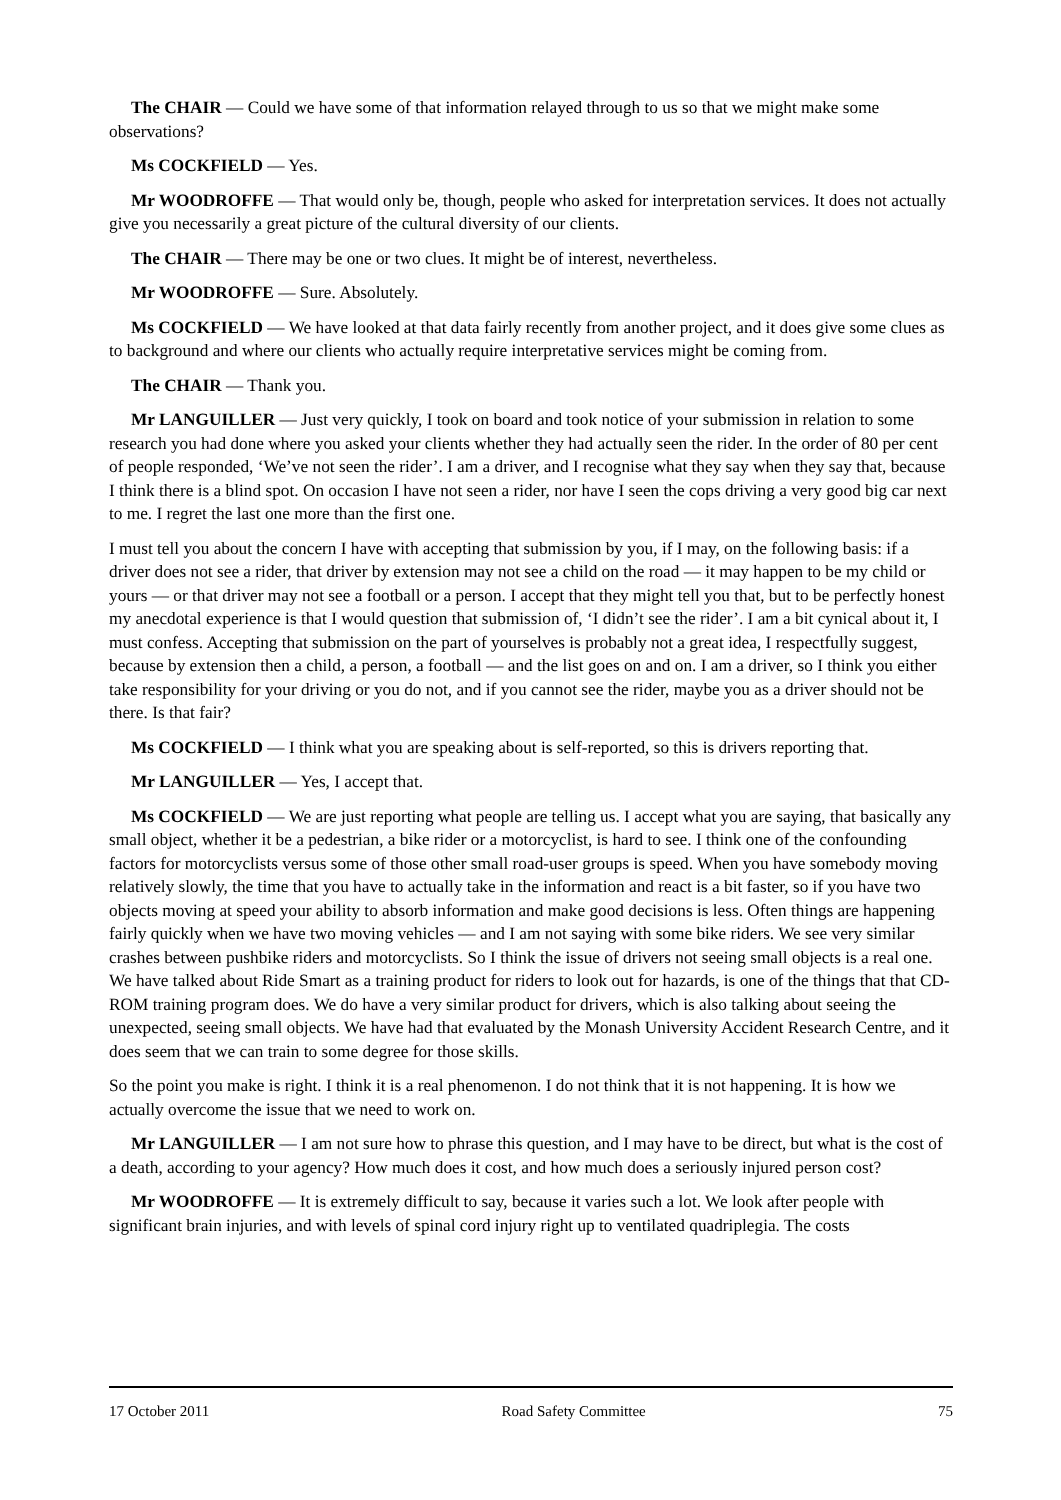The CHAIR — Could we have some of that information relayed through to us so that we might make some observations?
Ms COCKFIELD — Yes.
Mr WOODROFFE — That would only be, though, people who asked for interpretation services. It does not actually give you necessarily a great picture of the cultural diversity of our clients.
The CHAIR — There may be one or two clues. It might be of interest, nevertheless.
Mr WOODROFFE — Sure. Absolutely.
Ms COCKFIELD — We have looked at that data fairly recently from another project, and it does give some clues as to background and where our clients who actually require interpretative services might be coming from.
The CHAIR — Thank you.
Mr LANGUILLER — Just very quickly, I took on board and took notice of your submission in relation to some research you had done where you asked your clients whether they had actually seen the rider. In the order of 80 per cent of people responded, ‘We’ve not seen the rider’. I am a driver, and I recognise what they say when they say that, because I think there is a blind spot. On occasion I have not seen a rider, nor have I seen the cops driving a very good big car next to me. I regret the last one more than the first one.
I must tell you about the concern I have with accepting that submission by you, if I may, on the following basis: if a driver does not see a rider, that driver by extension may not see a child on the road — it may happen to be my child or yours — or that driver may not see a football or a person. I accept that they might tell you that, but to be perfectly honest my anecdotal experience is that I would question that submission of, ‘I didn’t see the rider’. I am a bit cynical about it, I must confess. Accepting that submission on the part of yourselves is probably not a great idea, I respectfully suggest, because by extension then a child, a person, a football — and the list goes on and on. I am a driver, so I think you either take responsibility for your driving or you do not, and if you cannot see the rider, maybe you as a driver should not be there. Is that fair?
Ms COCKFIELD — I think what you are speaking about is self-reported, so this is drivers reporting that.
Mr LANGUILLER — Yes, I accept that.
Ms COCKFIELD — We are just reporting what people are telling us. I accept what you are saying, that basically any small object, whether it be a pedestrian, a bike rider or a motorcyclist, is hard to see. I think one of the confounding factors for motorcyclists versus some of those other small road-user groups is speed. When you have somebody moving relatively slowly, the time that you have to actually take in the information and react is a bit faster, so if you have two objects moving at speed your ability to absorb information and make good decisions is less. Often things are happening fairly quickly when we have two moving vehicles — and I am not saying with some bike riders. We see very similar crashes between pushbike riders and motorcyclists. So I think the issue of drivers not seeing small objects is a real one. We have talked about Ride Smart as a training product for riders to look out for hazards, is one of the things that that CD-ROM training program does. We do have a very similar product for drivers, which is also talking about seeing the unexpected, seeing small objects. We have had that evaluated by the Monash University Accident Research Centre, and it does seem that we can train to some degree for those skills.
So the point you make is right. I think it is a real phenomenon. I do not think that it is not happening. It is how we actually overcome the issue that we need to work on.
Mr LANGUILLER — I am not sure how to phrase this question, and I may have to be direct, but what is the cost of a death, according to your agency? How much does it cost, and how much does a seriously injured person cost?
Mr WOODROFFE — It is extremely difficult to say, because it varies such a lot. We look after people with significant brain injuries, and with levels of spinal cord injury right up to ventilated quadriplegia. The costs
17 October 2011 Road Safety Committee 75